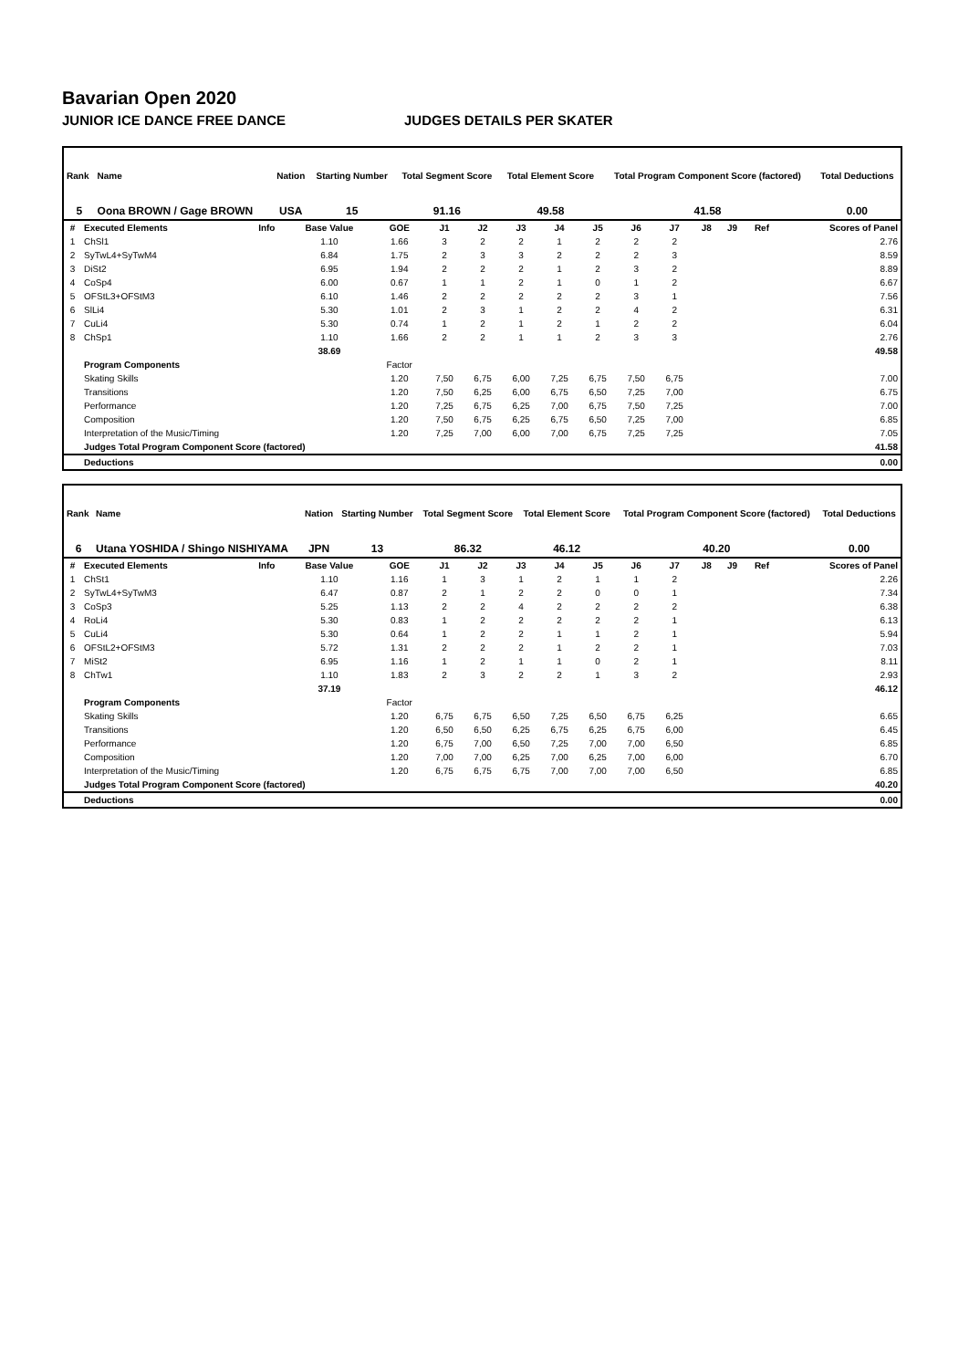Bavarian Open 2020
JUNIOR ICE DANCE FREE DANCE JUDGES DETAILS PER SKATER
| Rank | Name | Nation | Starting Number | Total Segment Score | Total Element Score | Total Program Component Score (factored) | Total Deductions |
| --- | --- | --- | --- | --- | --- | --- | --- |
| 5 | Oona BROWN / Gage BROWN | USA | 15 | 91.16 | 49.58 | 41.58 | 0.00 |
| # | Executed Elements | Info | Base Value | GOE | J1 | J2 | J3 | J4 | J5 | J6 | J7 | J8 | J9 | Ref | Scores of Panel |
| --- | --- | --- | --- | --- | --- | --- | --- | --- | --- | --- | --- | --- | --- | --- | --- |
| 1 | ChSl1 | | 1.10 | 1.66 | 3 | 2 | 2 | 1 | 2 | 2 | 2 | | | | 2.76 |
| 2 | SyTwL4+SyTwM4 | | 6.84 | 1.75 | 2 | 3 | 3 | 2 | 2 | 2 | 3 | | | | 8.59 |
| 3 | DiSt2 | | 6.95 | 1.94 | 2 | 2 | 2 | 1 | 2 | 3 | 2 | | | | 8.89 |
| 4 | CoSp4 | | 6.00 | 0.67 | 1 | 1 | 2 | 1 | 0 | 1 | 2 | | | | 6.67 |
| 5 | OFStL3+OFStM3 | | 6.10 | 1.46 | 2 | 2 | 2 | 2 | 2 | 3 | 1 | | | | 7.56 |
| 6 | SlLi4 | | 5.30 | 1.01 | 2 | 3 | 1 | 2 | 2 | 4 | 2 | | | | 6.31 |
| 7 | CuLi4 | | 5.30 | 0.74 | 1 | 2 | 1 | 2 | 1 | 2 | 2 | | | | 6.04 |
| 8 | ChSp1 | | 1.10 | 1.66 | 2 | 2 | 1 | 1 | 2 | 3 | 3 | | | | 2.76 |
| | | | 38.69 | | | | | | | | | | | | 49.58 |
| | Program Components | | | Factor | | | | | | | | | | | |
| | Skating Skills | | | 1.20 | 7,50 | 6,75 | 6,00 | 7,25 | 6,75 | 7,50 | 6,75 | | | | 7.00 |
| | Transitions | | | 1.20 | 7,50 | 6,25 | 6,00 | 6,75 | 6,50 | 7,25 | 7,00 | | | | 6.75 |
| | Performance | | | 1.20 | 7,25 | 6,75 | 6,25 | 7,00 | 6,75 | 7,50 | 7,25 | | | | 7.00 |
| | Composition | | | 1.20 | 7,50 | 6,75 | 6,25 | 6,75 | 6,50 | 7,25 | 7,00 | | | | 6.85 |
| | Interpretation of the Music/Timing | | | 1.20 | 7,25 | 7,00 | 6,00 | 7,00 | 6,75 | 7,25 | 7,25 | | | | 7.05 |
| | Judges Total Program Component Score (factored) | | | | | | | | | | | | | | 41.58 |
| | Deductions | | | | | | | | | | | | | | 0.00 |
| Rank | Name | Nation | Starting Number | Total Segment Score | Total Element Score | Total Program Component Score (factored) | Total Deductions |
| --- | --- | --- | --- | --- | --- | --- | --- |
| 6 | Utana YOSHIDA / Shingo NISHIYAMA | JPN | 13 | 86.32 | 46.12 | 40.20 | 0.00 |
| # | Executed Elements | Info | Base Value | GOE | J1 | J2 | J3 | J4 | J5 | J6 | J7 | J8 | J9 | Ref | Scores of Panel |
| --- | --- | --- | --- | --- | --- | --- | --- | --- | --- | --- | --- | --- | --- | --- | --- |
| 1 | ChSt1 | | 1.10 | 1.16 | 1 | 3 | 1 | 2 | 1 | 1 | 2 | | | | 2.26 |
| 2 | SyTwL4+SyTwM3 | | 6.47 | 0.87 | 2 | 1 | 2 | 2 | 0 | 0 | 1 | | | | 7.34 |
| 3 | CoSp3 | | 5.25 | 1.13 | 2 | 2 | 4 | 2 | 2 | 2 | 2 | | | | 6.38 |
| 4 | RoLi4 | | 5.30 | 0.83 | 1 | 2 | 2 | 2 | 2 | 2 | 1 | | | | 6.13 |
| 5 | CuLi4 | | 5.30 | 0.64 | 1 | 2 | 2 | 1 | 1 | 2 | 1 | | | | 5.94 |
| 6 | OFStL2+OFStM3 | | 5.72 | 1.31 | 2 | 2 | 2 | 1 | 2 | 2 | 1 | | | | 7.03 |
| 7 | MiSt2 | | 6.95 | 1.16 | 1 | 2 | 1 | 1 | 0 | 2 | 1 | | | | 8.11 |
| 8 | ChTw1 | | 1.10 | 1.83 | 2 | 3 | 2 | 2 | 1 | 3 | 2 | | | | 2.93 |
| | | | 37.19 | | | | | | | | | | | | 46.12 |
| | Program Components | | | Factor | | | | | | | | | | | |
| | Skating Skills | | | 1.20 | 6,75 | 6,75 | 6,50 | 7,25 | 6,50 | 6,75 | 6,25 | | | | 6.65 |
| | Transitions | | | 1.20 | 6,50 | 6,50 | 6,25 | 6,75 | 6,25 | 6,75 | 6,00 | | | | 6.45 |
| | Performance | | | 1.20 | 6,75 | 7,00 | 6,50 | 7,25 | 7,00 | 7,00 | 6,50 | | | | 6.85 |
| | Composition | | | 1.20 | 7,00 | 7,00 | 6,25 | 7,00 | 6,25 | 7,00 | 6,00 | | | | 6.70 |
| | Interpretation of the Music/Timing | | | 1.20 | 6,75 | 6,75 | 6,75 | 7,00 | 7,00 | 7,00 | 6,50 | | | | 6.85 |
| | Judges Total Program Component Score (factored) | | | | | | | | | | | | | | 40.20 |
| | Deductions | | | | | | | | | | | | | | 0.00 |